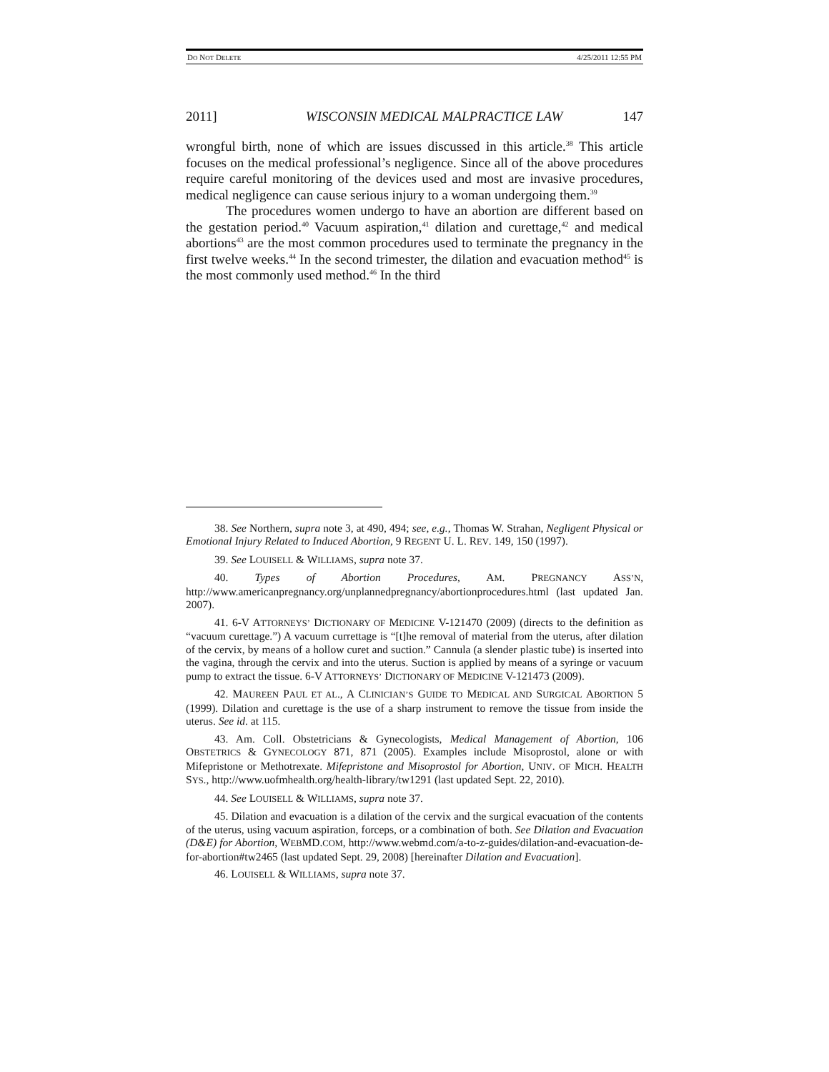DO NOT DELETE 4/25/2011 12:55 PM
2011] WISCONSIN MEDICAL MALPRACTICE LAW 147
wrongful birth, none of which are issues discussed in this article.<sup>38</sup> This article focuses on the medical professional’s negligence. Since all of the above procedures require careful monitoring of the devices used and most are invasive procedures, medical negligence can cause serious injury to a woman undergoing them.<sup>39</sup>
The procedures women undergo to have an abortion are different based on the gestation period.<sup>40</sup> Vacuum aspiration,<sup>41</sup> dilation and curettage,<sup>42</sup> and medical abortions<sup>43</sup> are the most common procedures used to terminate the pregnancy in the first twelve weeks.<sup>44</sup> In the second trimester, the dilation and evacuation method<sup>45</sup> is the most commonly used method.<sup>46</sup> In the third
38. See Northern, supra note 3, at 490, 494; see, e.g., Thomas W. Strahan, Negligent Physical or Emotional Injury Related to Induced Abortion, 9 REGENT U. L. REV. 149, 150 (1997).
39. See LOUISELL & WILLIAMS, supra note 37.
40. Types of Abortion Procedures, AM. PREGNANCY ASS’N, http://www.americanpregnancy.org/unplannedpregnancy/abortionprocedures.html (last updated Jan. 2007).
41. 6-V ATTORNEYS’ DICTIONARY OF MEDICINE V-121470 (2009) (directs to the definition as “vacuum curettage.”) A vacuum currettage is “[t]he removal of material from the uterus, after dilation of the cervix, by means of a hollow curet and suction.” Cannula (a slender plastic tube) is inserted into the vagina, through the cervix and into the uterus. Suction is applied by means of a syringe or vacuum pump to extract the tissue. 6-V ATTORNEYS’ DICTIONARY OF MEDICINE V-121473 (2009).
42. MAUREEN PAUL ET AL., A CLINICIAN’S GUIDE TO MEDICAL AND SURGICAL ABORTION 5 (1999). Dilation and curettage is the use of a sharp instrument to remove the tissue from inside the uterus. See id. at 115.
43. Am. Coll. Obstetricians & Gynecologists, Medical Management of Abortion, 106 OBSTETRICS & GYNECOLOGY 871, 871 (2005). Examples include Misoprostol, alone or with Mifepristone or Methotrexate. Mifepristone and Misoprostol for Abortion, UNIV. OF MICH. HEALTH SYS., http://www.uofmhealth.org/health-library/tw1291 (last updated Sept. 22, 2010).
44. See LOUISELL & WILLIAMS, supra note 37.
45. Dilation and evacuation is a dilation of the cervix and the surgical evacuation of the contents of the uterus, using vacuum aspiration, forceps, or a combination of both. See Dilation and Evacuation (D&E) for Abortion, WEBMD.COM, http://www.webmd.com/a-to-z-guides/dilation-and-evacuation-de-for-abortion#tw2465 (last updated Sept. 29, 2008) [hereinafter Dilation and Evacuation].
46. LOUISELL & WILLIAMS, supra note 37.